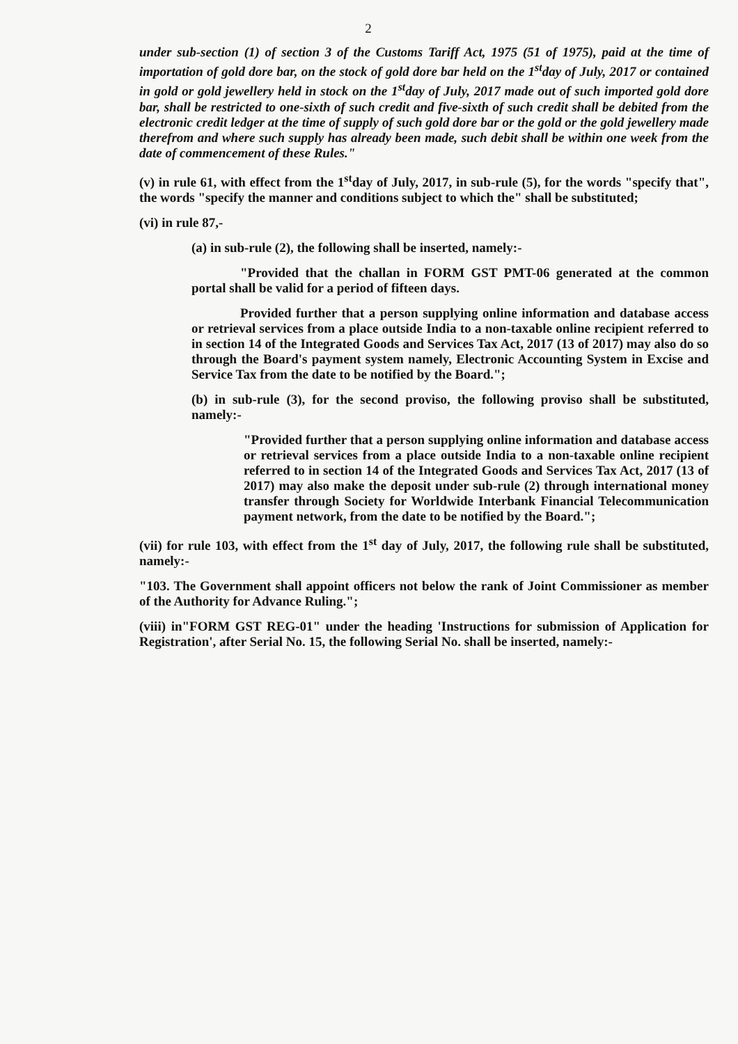2
under sub-section (1) of section 3 of the Customs Tariff Act, 1975 (51 of 1975), paid at the time of importation of gold dore bar, on the stock of gold dore bar held on the 1<sup>st</sup>day of July, 2017 or contained in gold or gold jewellery held in stock on the 1<sup>st</sup>day of July, 2017 made out of such imported gold dore bar, shall be restricted to one-sixth of such credit and five-sixth of such credit shall be debited from the electronic credit ledger at the time of supply of such gold dore bar or the gold or the gold jewellery made therefrom and where such supply has already been made, such debit shall be within one week from the date of commencement of these Rules."
(v) in rule 61, with effect from the 1<sup>st</sup>day of July, 2017, in sub-rule (5), for the words "specify that", the words "specify the manner and conditions subject to which the" shall be substituted;
(vi) in rule 87,-
(a) in sub-rule (2), the following shall be inserted, namely:-
"Provided that the challan in FORM GST PMT-06 generated at the common portal shall be valid for a period of fifteen days.
Provided further that a person supplying online information and database access or retrieval services from a place outside India to a non-taxable online recipient referred to in section 14 of the Integrated Goods and Services Tax Act, 2017 (13 of 2017) may also do so through the Board's payment system namely, Electronic Accounting System in Excise and Service Tax from the date to be notified by the Board.";
(b) in sub-rule (3), for the second proviso, the following proviso shall be substituted, namely:-
"Provided further that a person supplying online information and database access or retrieval services from a place outside India to a non-taxable online recipient referred to in section 14 of the Integrated Goods and Services Tax Act, 2017 (13 of 2017) may also make the deposit under sub-rule (2) through international money transfer through Society for Worldwide Interbank Financial Telecommunication payment network, from the date to be notified by the Board.";
(vii) for rule 103, with effect from the 1<sup>st</sup> day of July, 2017, the following rule shall be substituted, namely:-
"103. The Government shall appoint officers not below the rank of Joint Commissioner as member of the Authority for Advance Ruling.";
(viii) in"FORM GST REG-01" under the heading 'Instructions for submission of Application for Registration', after Serial No. 15, the following Serial No. shall be inserted, namely:-